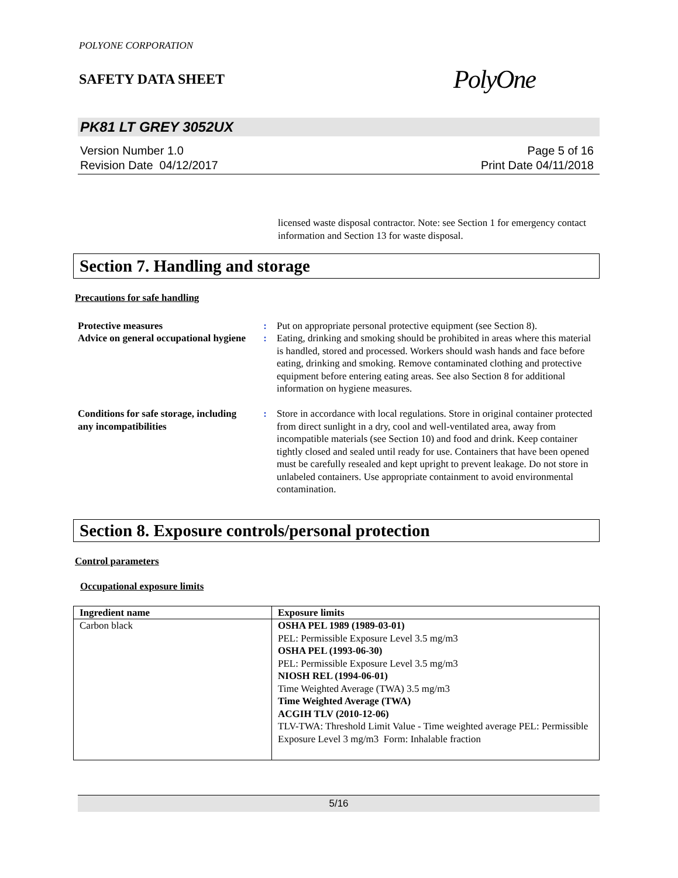POLYONE CORPORATION
SAFETY DATA SHEET PolyOne
PK81 LT GREY 3052UX
Version Number 1.0
Revision Date 04/12/2017
Page 5 of 16
Print Date 04/11/2018
licensed waste disposal contractor. Note: see Section 1 for emergency contact information and Section 13 for waste disposal.
Section 7. Handling and storage
Precautions for safe handling
| Protective measures | : | Put on appropriate personal protective equipment (see Section 8). |
| Advice on general occupational hygiene | : | Eating, drinking and smoking should be prohibited in areas where this material is handled, stored and processed. Workers should wash hands and face before eating, drinking and smoking. Remove contaminated clothing and protective equipment before entering eating areas. See also Section 8 for additional information on hygiene measures. |
| Conditions for safe storage, including any incompatibilities | : | Store in accordance with local regulations. Store in original container protected from direct sunlight in a dry, cool and well-ventilated area, away from incompatible materials (see Section 10) and food and drink. Keep container tightly closed and sealed until ready for use. Containers that have been opened must be carefully resealed and kept upright to prevent leakage. Do not store in unlabeled containers. Use appropriate containment to avoid environmental contamination. |
Section 8. Exposure controls/personal protection
Control parameters
Occupational exposure limits
| Ingredient name | Exposure limits |
| --- | --- |
| Carbon black | OSHA PEL 1989 (1989-03-01) PEL: Permissible Exposure Level 3.5 mg/m3 OSHA PEL (1993-06-30) PEL: Permissible Exposure Level 3.5 mg/m3 NIOSH REL (1994-06-01) Time Weighted Average (TWA) 3.5 mg/m3 Time Weighted Average (TWA) ACGIH TLV (2010-12-06) TLV-TWA: Threshold Limit Value - Time weighted average PEL: Permissible Exposure Level 3 mg/m3 Form: Inhalable fraction |
5/16